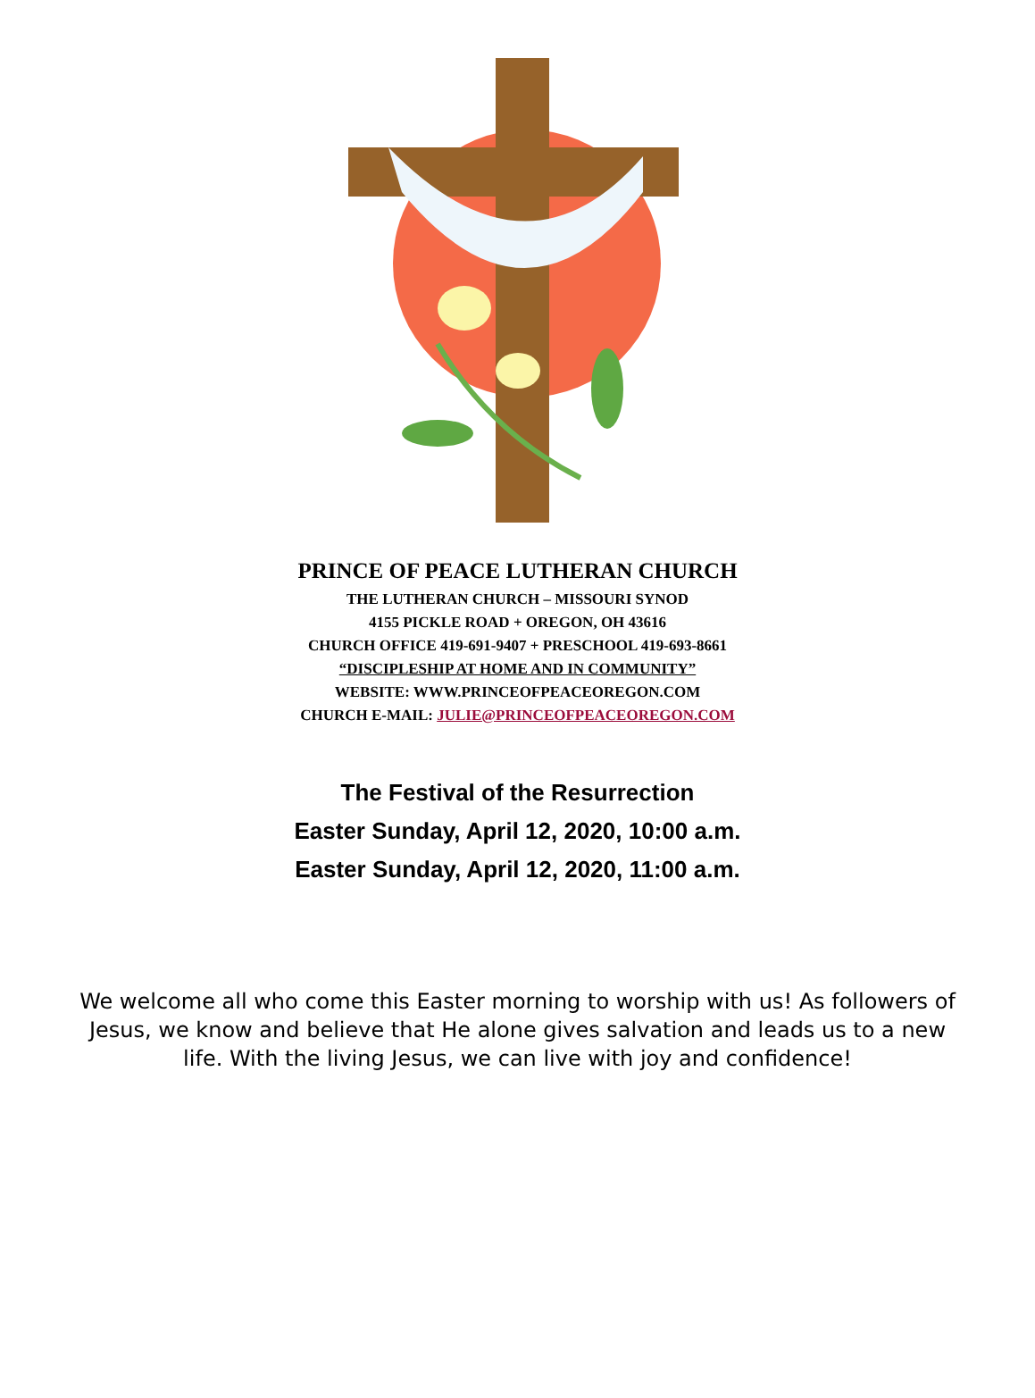PRINCE OF PEACE LUTHERAN CHURCH
THE LUTHERAN CHURCH – MISSOURI SYNOD
4155 PICKLE ROAD + OREGON, OH 43616
CHURCH OFFICE 419-691-9407 + PRESCHOOL 419-693-8661
“DISCIPLESHIP AT HOME AND IN COMMUNITY”
WEBSITE: WWW.PRINCEOFPEACEOREGON.COM
CHURCH E-MAIL: JULIE@PRINCEOFPEACEOREGON.COM
The Festival of the Resurrection
Easter Sunday, April 12, 2020, 10:00 a.m.
Easter Sunday, April 12, 2020, 11:00 a.m.
We welcome all who come this Easter morning to worship with us! As followers of Jesus, we know and believe that He alone gives salvation and leads us to a new life. With the living Jesus, we can live with joy and confidence!